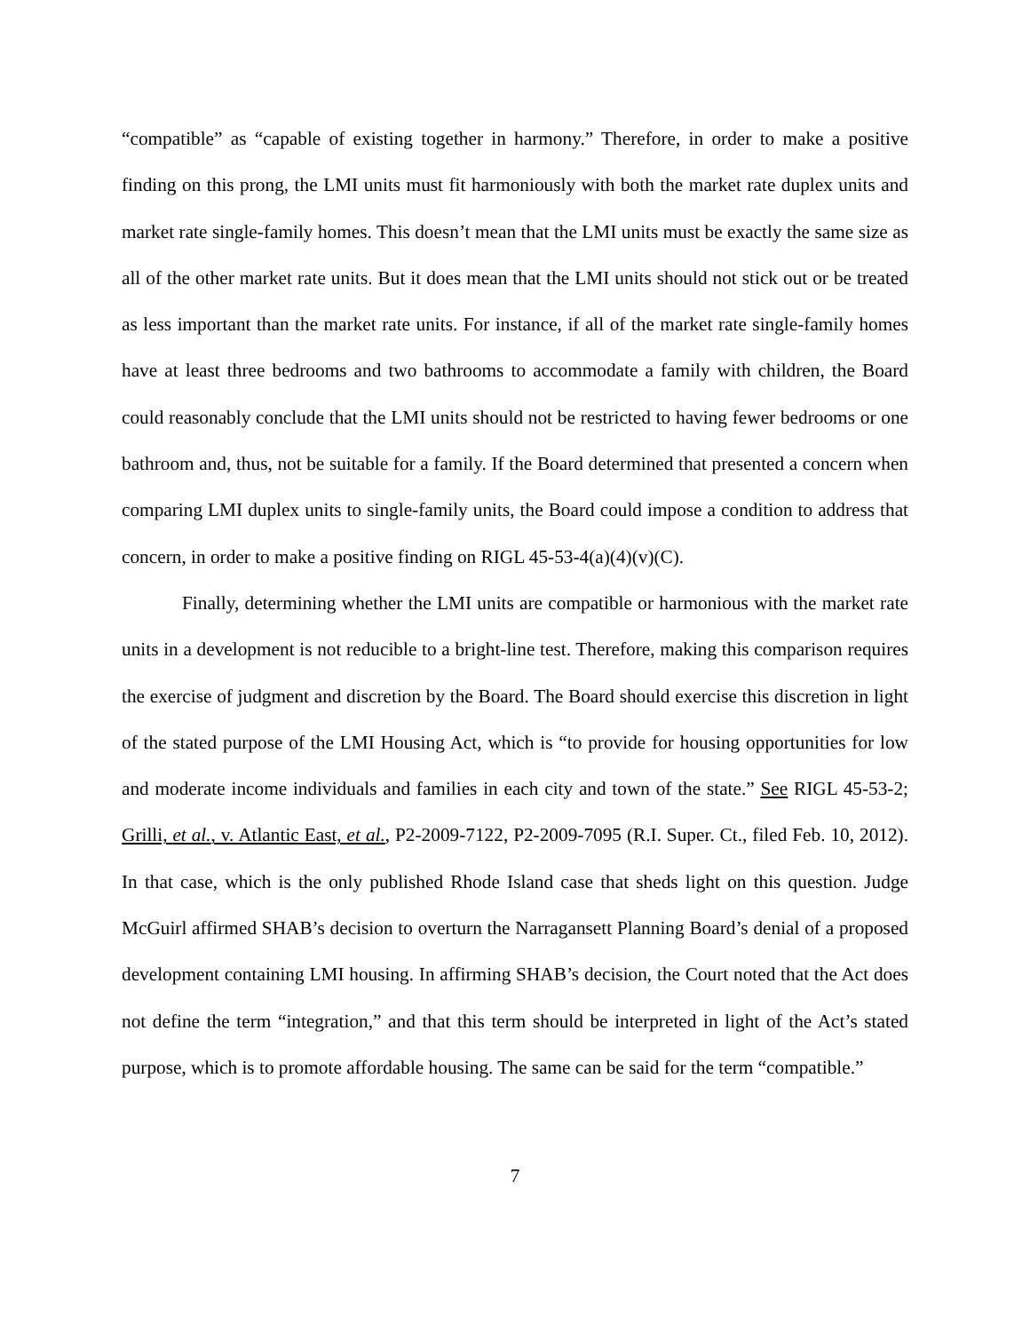“compatible” as “capable of existing together in harmony.” Therefore, in order to make a positive finding on this prong, the LMI units must fit harmoniously with both the market rate duplex units and market rate single-family homes. This doesn’t mean that the LMI units must be exactly the same size as all of the other market rate units. But it does mean that the LMI units should not stick out or be treated as less important than the market rate units. For instance, if all of the market rate single-family homes have at least three bedrooms and two bathrooms to accommodate a family with children, the Board could reasonably conclude that the LMI units should not be restricted to having fewer bedrooms or one bathroom and, thus, not be suitable for a family. If the Board determined that presented a concern when comparing LMI duplex units to single-family units, the Board could impose a condition to address that concern, in order to make a positive finding on RIGL 45-53-4(a)(4)(v)(C).
Finally, determining whether the LMI units are compatible or harmonious with the market rate units in a development is not reducible to a bright-line test. Therefore, making this comparison requires the exercise of judgment and discretion by the Board. The Board should exercise this discretion in light of the stated purpose of the LMI Housing Act, which is “to provide for housing opportunities for low and moderate income individuals and families in each city and town of the state.” See RIGL 45-53-2; Grilli, et al., v. Atlantic East, et al., P2-2009-7122, P2-2009-7095 (R.I. Super. Ct., filed Feb. 10, 2012). In that case, which is the only published Rhode Island case that sheds light on this question. Judge McGuirl affirmed SHAB’s decision to overturn the Narragansett Planning Board’s denial of a proposed development containing LMI housing. In affirming SHAB’s decision, the Court noted that the Act does not define the term “integration,” and that this term should be interpreted in light of the Act’s stated purpose, which is to promote affordable housing. The same can be said for the term “compatible.”
7